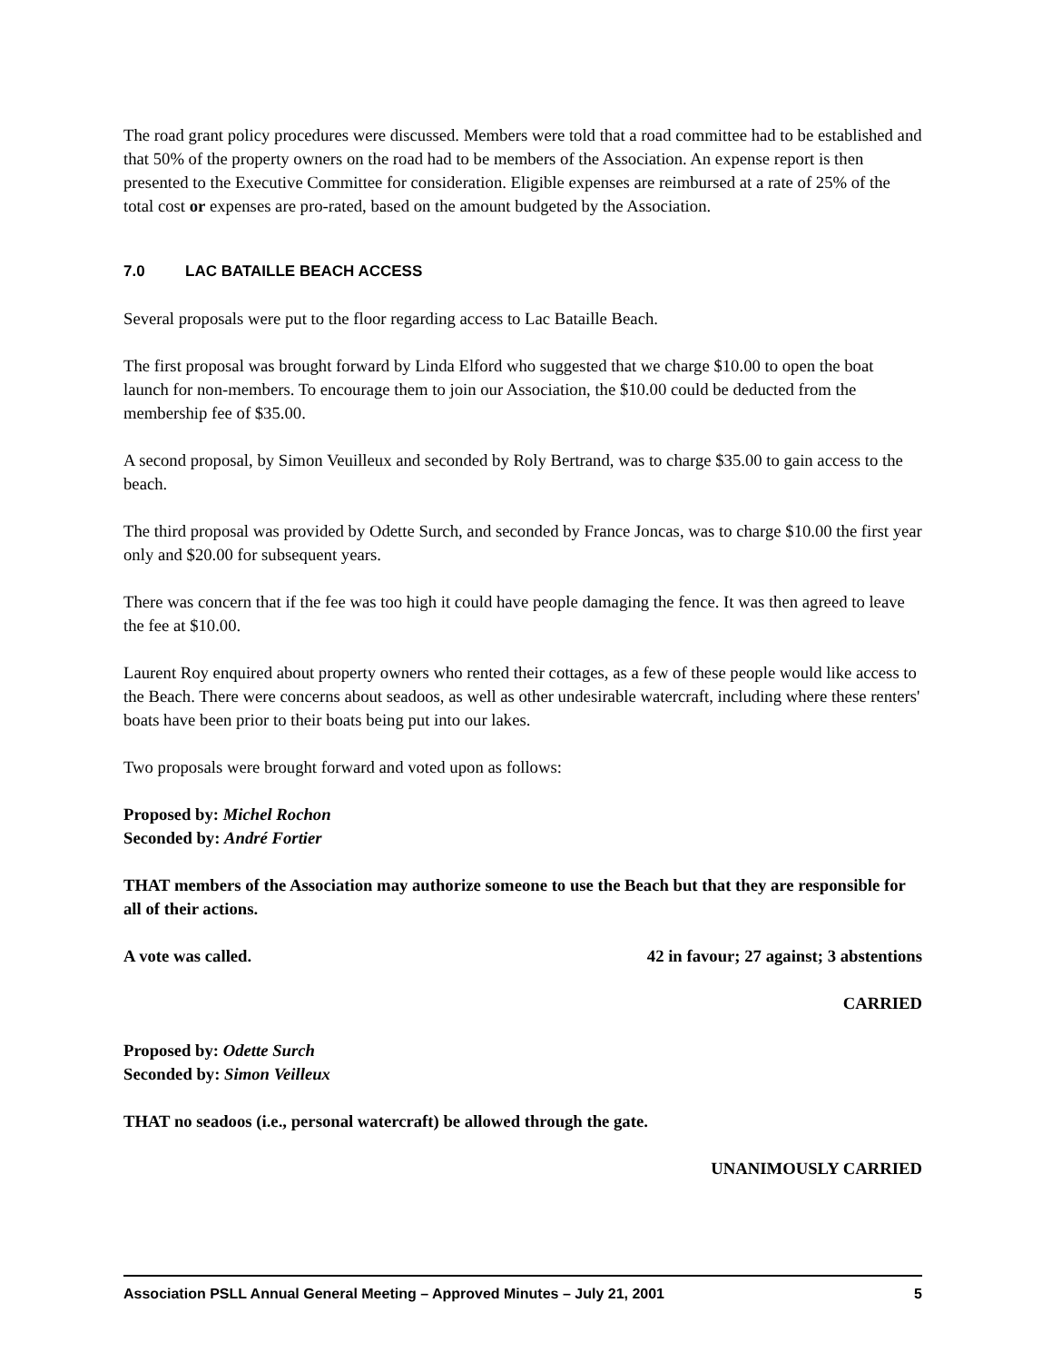The road grant policy procedures were discussed. Members were told that a road committee had to be established and that 50% of the property owners on the road had to be members of the Association. An expense report is then presented to the Executive Committee for consideration. Eligible expenses are reimbursed at a rate of 25% of the total cost or expenses are pro-rated, based on the amount budgeted by the Association.
7.0 LAC BATAILLE BEACH ACCESS
Several proposals were put to the floor regarding access to Lac Bataille Beach.
The first proposal was brought forward by Linda Elford who suggested that we charge $10.00 to open the boat launch for non-members. To encourage them to join our Association, the $10.00 could be deducted from the membership fee of $35.00.
A second proposal, by Simon Veuilleux and seconded by Roly Bertrand, was to charge $35.00 to gain access to the beach.
The third proposal was provided by Odette Surch, and seconded by France Joncas, was to charge $10.00 the first year only and $20.00 for subsequent years.
There was concern that if the fee was too high it could have people damaging the fence. It was then agreed to leave the fee at $10.00.
Laurent Roy enquired about property owners who rented their cottages, as a few of these people would like access to the Beach. There were concerns about seadoos, as well as other undesirable watercraft, including where these renters' boats have been prior to their boats being put into our lakes.
Two proposals were brought forward and voted upon as follows:
Proposed by: Michel Rochon
Seconded by: André Fortier
THAT members of the Association may authorize someone to use the Beach but that they are responsible for all of their actions.
A vote was called. 42 in favour; 27 against; 3 abstentions
CARRIED
Proposed by: Odette Surch
Seconded by: Simon Veilleux
THAT no seadoos (i.e., personal watercraft) be allowed through the gate.
UNANIMOUSLY CARRIED
Association PSLL Annual General Meeting – Approved Minutes – July 21, 2001 5